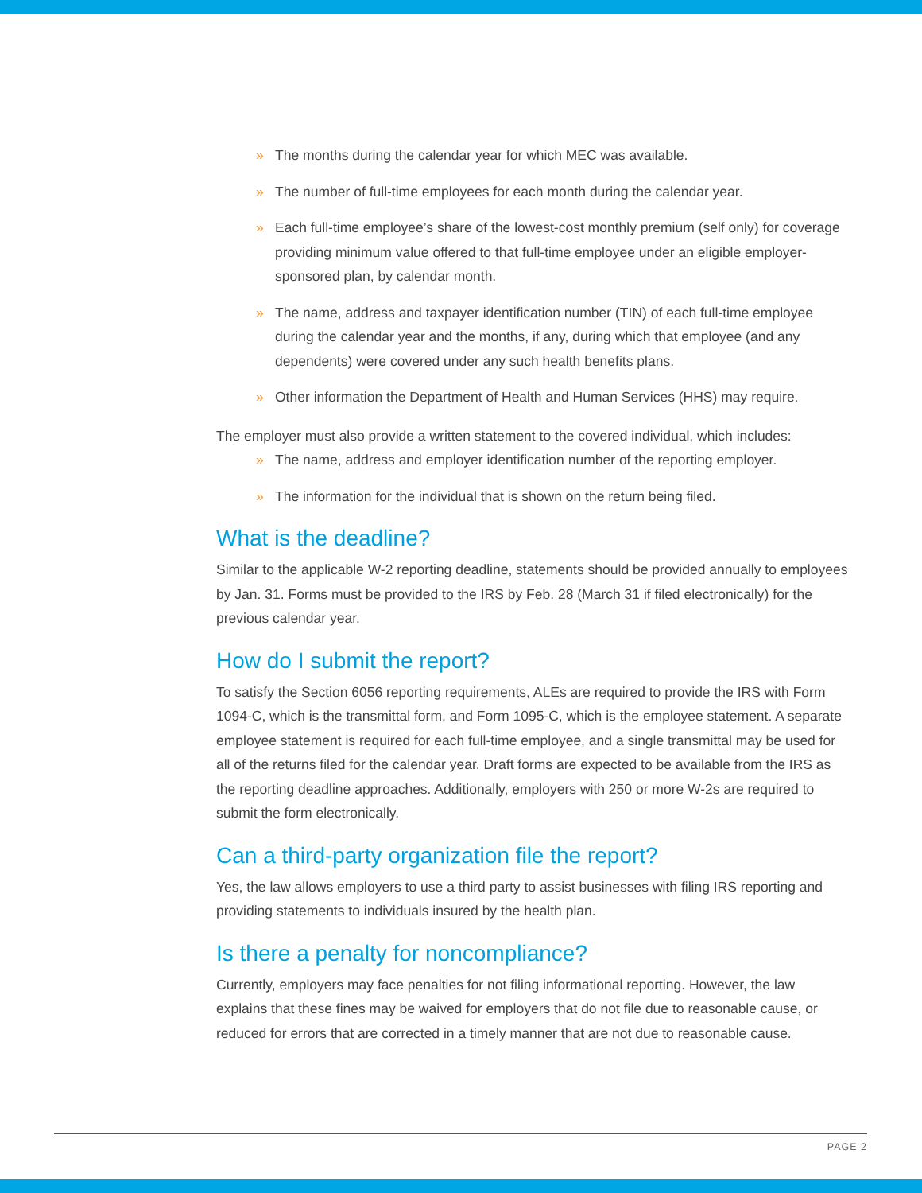» The months during the calendar year for which MEC was available.
» The number of full-time employees for each month during the calendar year.
» Each full-time employee’s share of the lowest-cost monthly premium (self only) for coverage providing minimum value offered to that full-time employee under an eligible employer-sponsored plan, by calendar month.
» The name, address and taxpayer identification number (TIN) of each full-time employee during the calendar year and the months, if any, during which that employee (and any dependents) were covered under any such health benefits plans.
» Other information the Department of Health and Human Services (HHS) may require.
The employer must also provide a written statement to the covered individual, which includes:
» The name, address and employer identification number of the reporting employer.
» The information for the individual that is shown on the return being filed.
What is the deadline?
Similar to the applicable W-2 reporting deadline, statements should be provided annually to employees by Jan. 31. Forms must be provided to the IRS by Feb. 28 (March 31 if filed electronically) for the previous calendar year.
How do I submit the report?
To satisfy the Section 6056 reporting requirements, ALEs are required to provide the IRS with Form 1094-C, which is the transmittal form, and Form 1095-C, which is the employee statement. A separate employee statement is required for each full-time employee, and a single transmittal may be used for all of the returns filed for the calendar year. Draft forms are expected to be available from the IRS as the reporting deadline approaches. Additionally, employers with 250 or more W-2s are required to submit the form electronically.
Can a third-party organization file the report?
Yes, the law allows employers to use a third party to assist businesses with filing IRS reporting and providing statements to individuals insured by the health plan.
Is there a penalty for noncompliance?
Currently, employers may face penalties for not filing informational reporting. However, the law explains that these fines may be waived for employers that do not file due to reasonable cause, or reduced for errors that are corrected in a timely manner that are not due to reasonable cause.
PAGE 2